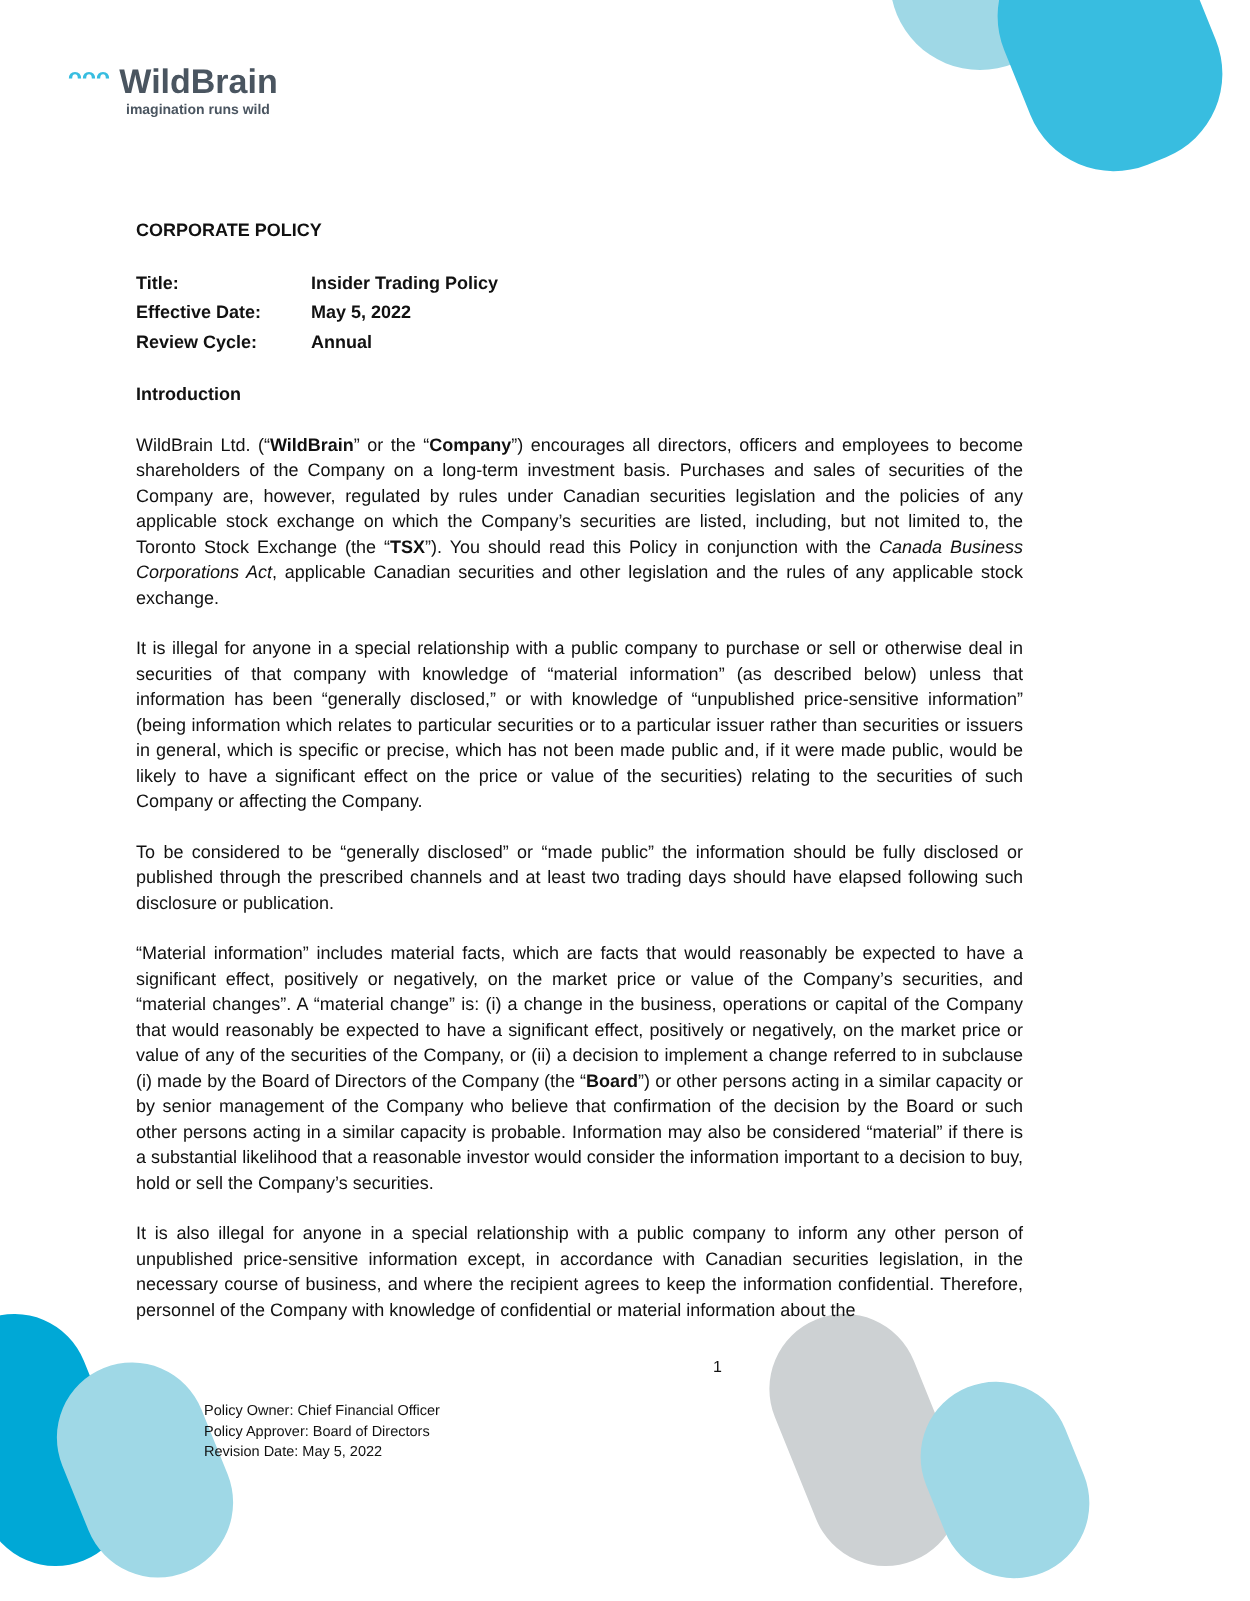ᵔᵔᵔ WildBrain
imagination runs wild
CORPORATE POLICY
| Title: | Insider Trading Policy |
| Effective Date: | May 5, 2022 |
| Review Cycle: | Annual |
Introduction
WildBrain Ltd. (“WildBrain” or the “Company”) encourages all directors, officers and employees to become shareholders of the Company on a long-term investment basis. Purchases and sales of securities of the Company are, however, regulated by rules under Canadian securities legislation and the policies of any applicable stock exchange on which the Company’s securities are listed, including, but not limited to, the Toronto Stock Exchange (the “TSX”). You should read this Policy in conjunction with the Canada Business Corporations Act, applicable Canadian securities and other legislation and the rules of any applicable stock exchange.
It is illegal for anyone in a special relationship with a public company to purchase or sell or otherwise deal in securities of that company with knowledge of “material information” (as described below) unless that information has been “generally disclosed,” or with knowledge of “unpublished price-sensitive information” (being information which relates to particular securities or to a particular issuer rather than securities or issuers in general, which is specific or precise, which has not been made public and, if it were made public, would be likely to have a significant effect on the price or value of the securities) relating to the securities of such Company or affecting the Company.
To be considered to be “generally disclosed” or “made public” the information should be fully disclosed or published through the prescribed channels and at least two trading days should have elapsed following such disclosure or publication.
“Material information” includes material facts, which are facts that would reasonably be expected to have a significant effect, positively or negatively, on the market price or value of the Company’s securities, and “material changes”. A “material change” is: (i) a change in the business, operations or capital of the Company that would reasonably be expected to have a significant effect, positively or negatively, on the market price or value of any of the securities of the Company, or (ii) a decision to implement a change referred to in subclause (i) made by the Board of Directors of the Company (the “Board”) or other persons acting in a similar capacity or by senior management of the Company who believe that confirmation of the decision by the Board or such other persons acting in a similar capacity is probable. Information may also be considered “material” if there is a substantial likelihood that a reasonable investor would consider the information important to a decision to buy, hold or sell the Company’s securities.
It is also illegal for anyone in a special relationship with a public company to inform any other person of unpublished price-sensitive information except, in accordance with Canadian securities legislation, in the necessary course of business, and where the recipient agrees to keep the information confidential. Therefore, personnel of the Company with knowledge of confidential or material information about the
1
Policy Owner: Chief Financial Officer
Policy Approver: Board of Directors
Revision Date: May 5, 2022